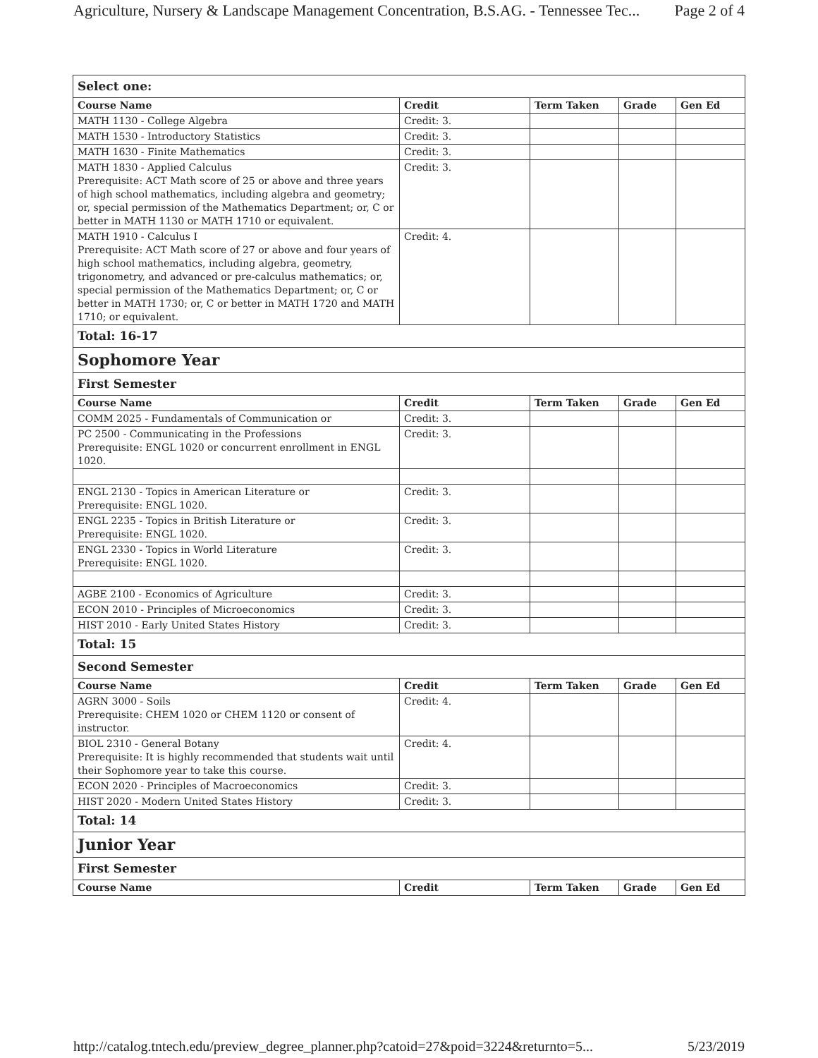Agriculture, Nursery & Landscape Management Concentration, B.S.AG. - Tennessee Tec... Page 2 of 4
| Select one: | | | | |
| Course Name | Credit | Term Taken | Grade | Gen Ed |
| MATH 1130 - College Algebra | Credit: 3. | | | |
| MATH 1530 - Introductory Statistics | Credit: 3. | | | |
| MATH 1630 - Finite Mathematics | Credit: 3. | | | |
| MATH 1830 - Applied Calculus Prerequisite: ACT Math score of 25 or above and three years of high school mathematics, including algebra and geometry; or, special permission of the Mathematics Department; or, C or better in MATH 1130 or MATH 1710 or equivalent. | Credit: 3. | | | |
| MATH 1910 - Calculus I Prerequisite: ACT Math score of 27 or above and four years of high school mathematics, including algebra, geometry, trigonometry, and advanced or pre-calculus mathematics; or, special permission of the Mathematics Department; or, C or better in MATH 1730; or, C or better in MATH 1720 and MATH 1710; or equivalent. | Credit: 4. | | | |
| Total: 16-17 | | | | |
| Sophomore Year | | | | |
| First Semester | | | | |
| Course Name | Credit | Term Taken | Grade | Gen Ed |
| COMM 2025 - Fundamentals of Communication or | Credit: 3. | | | |
| PC 2500 - Communicating in the Professions Prerequisite: ENGL 1020 or concurrent enrollment in ENGL 1020. | Credit: 3. | | | |
| ENGL 2130 - Topics in American Literature or Prerequisite: ENGL 1020. | Credit: 3. | | | |
| ENGL 2235 - Topics in British Literature or Prerequisite: ENGL 1020. | Credit: 3. | | | |
| ENGL 2330 - Topics in World Literature Prerequisite: ENGL 1020. | Credit: 3. | | | |
| AGBE 2100 - Economics of Agriculture | Credit: 3. | | | |
| ECON 2010 - Principles of Microeconomics | Credit: 3. | | | |
| HIST 2010 - Early United States History | Credit: 3. | | | |
| Total: 15 | | | | |
| Second Semester | | | | |
| Course Name | Credit | Term Taken | Grade | Gen Ed |
| AGRN 3000 - Soils Prerequisite: CHEM 1020 or CHEM 1120 or consent of instructor. | Credit: 4. | | | |
| BIOL 2310 - General Botany Prerequisite: It is highly recommended that students wait until their Sophomore year to take this course. | Credit: 4. | | | |
| ECON 2020 - Principles of Macroeconomics | Credit: 3. | | | |
| HIST 2020 - Modern United States History | Credit: 3. | | | |
| Total: 14 | | | | |
| Junior Year | | | | |
| First Semester | | | | |
| Course Name | Credit | Term Taken | Grade | Gen Ed |
http://catalog.tntech.edu/preview_degree_planner.php?catoid=27&poid=3224&returnto=5... 5/23/2019